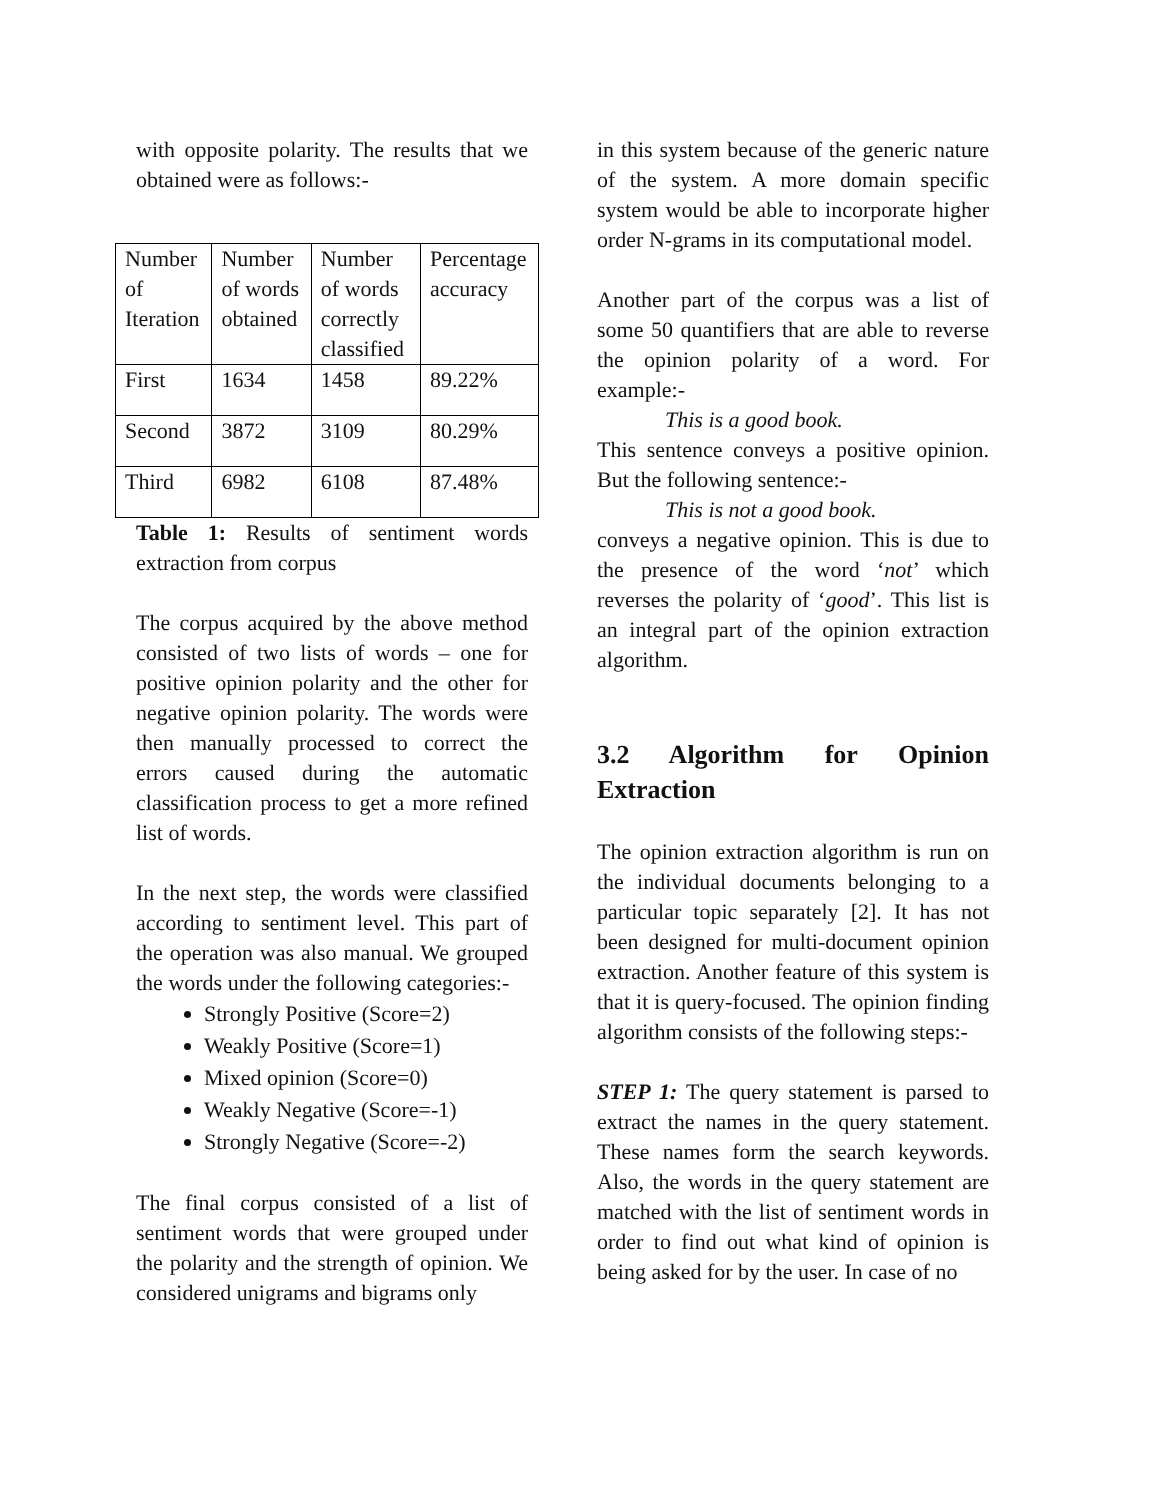with opposite polarity. The results that we obtained were as follows:-
| Number of Iteration | Number of words obtained | Number of words correctly classified | Percentage accuracy |
| First | 1634 | 1458 | 89.22% |
| Second | 3872 | 3109 | 80.29% |
| Third | 6982 | 6108 | 87.48% |
Table 1: Results of sentiment words extraction from corpus
The corpus acquired by the above method consisted of two lists of words – one for positive opinion polarity and the other for negative opinion polarity. The words were then manually processed to correct the errors caused during the automatic classification process to get a more refined list of words.
In the next step, the words were classified according to sentiment level. This part of the operation was also manual. We grouped the words under the following categories:-
Strongly Positive (Score=2)
Weakly Positive (Score=1)
Mixed opinion (Score=0)
Weakly Negative (Score=-1)
Strongly Negative (Score=-2)
The final corpus consisted of a list of sentiment words that were grouped under the polarity and the strength of opinion. We considered unigrams and bigrams only
in this system because of the generic nature of the system. A more domain specific system would be able to incorporate higher order N-grams in its computational model.
Another part of the corpus was a list of some 50 quantifiers that are able to reverse the opinion polarity of a word. For example:-
This is a good book.
This sentence conveys a positive opinion. But the following sentence:-
This is not a good book.
conveys a negative opinion. This is due to the presence of the word ‘not’ which reverses the polarity of ‘good’. This list is an integral part of the opinion extraction algorithm.
3.2 Algorithm for Opinion Extraction
The opinion extraction algorithm is run on the individual documents belonging to a particular topic separately [2]. It has not been designed for multi-document opinion extraction. Another feature of this system is that it is query-focused. The opinion finding algorithm consists of the following steps:-
STEP 1: The query statement is parsed to extract the names in the query statement. These names form the search keywords. Also, the words in the query statement are matched with the list of sentiment words in order to find out what kind of opinion is being asked for by the user. In case of no